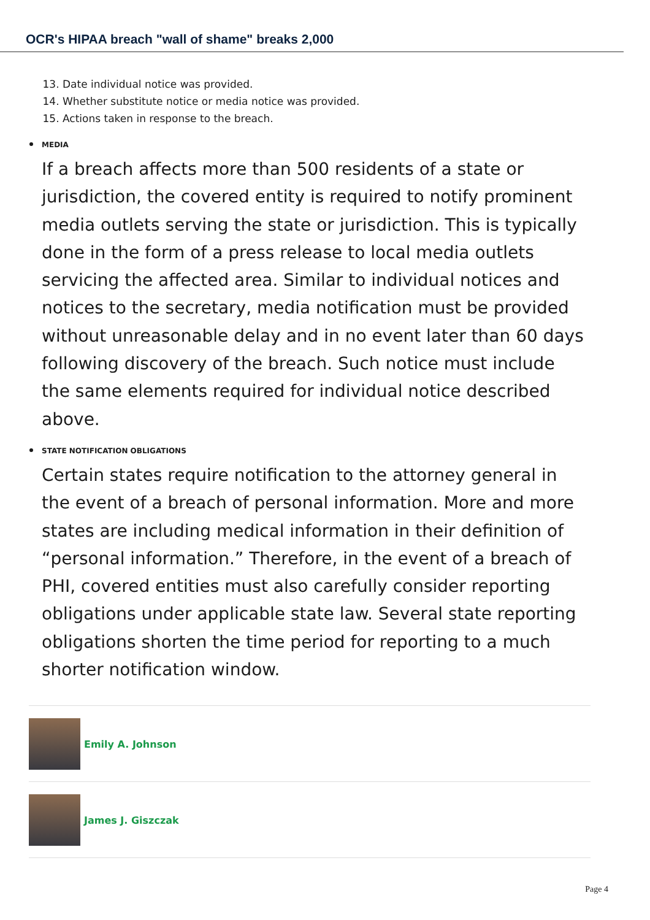OCR's HIPAA breach "wall of shame" breaks 2,000
13. Date individual notice was provided.
14. Whether substitute notice or media notice was provided.
15. Actions taken in response to the breach.
MEDIA
If a breach affects more than 500 residents of a state or jurisdiction, the covered entity is required to notify prominent media outlets serving the state or jurisdiction. This is typically done in the form of a press release to local media outlets servicing the affected area. Similar to individual notices and notices to the secretary, media notification must be provided without unreasonable delay and in no event later than 60 days following discovery of the breach. Such notice must include the same elements required for individual notice described above.
STATE NOTIFICATION OBLIGATIONS
Certain states require notification to the attorney general in the event of a breach of personal information. More and more states are including medical information in their definition of “personal information.” Therefore, in the event of a breach of PHI, covered entities must also carefully consider reporting obligations under applicable state law. Several state reporting obligations shorten the time period for reporting to a much shorter notification window.
Emily A. Johnson
James J. Giszczak
Page 4